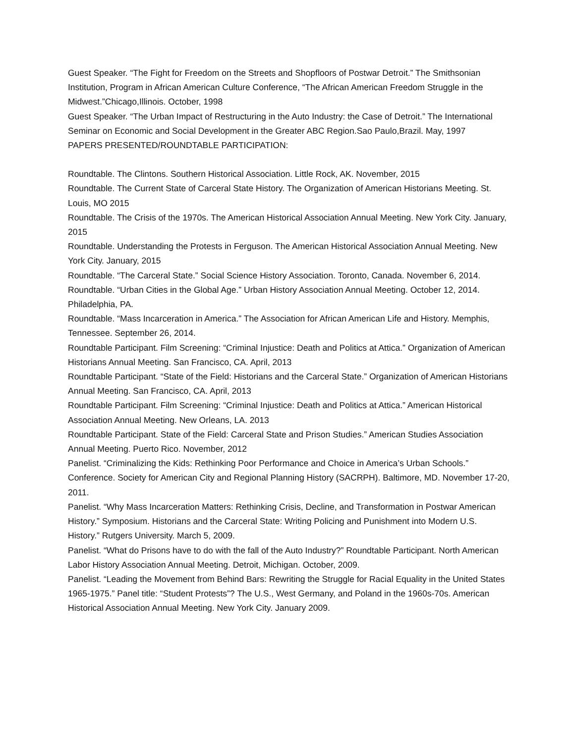Guest Speaker. “The Fight for Freedom on the Streets and Shopfloors of Postwar Detroit.” The Smithsonian Institution, Program in African American Culture Conference, “The African American Freedom Struggle in the Midwest.”Chicago,Illinois. October, 1998
Guest Speaker. “The Urban Impact of Restructuring in the Auto Industry: the Case of Detroit.” The International Seminar on Economic and Social Development in the Greater ABC Region.Sao Paulo,Brazil. May, 1997
PAPERS PRESENTED/ROUNDTABLE PARTICIPATION:
Roundtable. The Clintons. Southern Historical Association. Little Rock, AK. November, 2015
Roundtable. The Current State of Carceral State History. The Organization of American Historians Meeting. St. Louis, MO 2015
Roundtable. The Crisis of the 1970s. The American Historical Association Annual Meeting. New York City. January, 2015
Roundtable. Understanding the Protests in Ferguson. The American Historical Association Annual Meeting. New York City. January, 2015
Roundtable. “The Carceral State.” Social Science History Association. Toronto, Canada. November 6, 2014.
Roundtable. “Urban Cities in the Global Age.” Urban History Association Annual Meeting. October 12, 2014. Philadelphia, PA.
Roundtable. “Mass Incarceration in America.” The Association for African American Life and History. Memphis, Tennessee. September 26, 2014.
Roundtable Participant. Film Screening: “Criminal Injustice: Death and Politics at Attica.” Organization of American Historians Annual Meeting. San Francisco, CA. April, 2013
Roundtable Participant. “State of the Field: Historians and the Carceral State.” Organization of American Historians Annual Meeting. San Francisco, CA. April, 2013
Roundtable Participant. Film Screening: “Criminal Injustice: Death and Politics at Attica.” American Historical Association Annual Meeting. New Orleans, LA. 2013
Roundtable Participant. State of the Field: Carceral State and Prison Studies.” American Studies Association Annual Meeting. Puerto Rico. November, 2012
Panelist. “Criminalizing the Kids: Rethinking Poor Performance and Choice in America’s Urban Schools.” Conference. Society for American City and Regional Planning History (SACRPH). Baltimore, MD. November 17-20, 2011.
Panelist. “Why Mass Incarceration Matters: Rethinking Crisis, Decline, and Transformation in Postwar American History.” Symposium. Historians and the Carceral State: Writing Policing and Punishment into Modern U.S. History.” Rutgers University. March 5, 2009.
Panelist. “What do Prisons have to do with the fall of the Auto Industry?” Roundtable Participant. North American Labor History Association Annual Meeting. Detroit, Michigan. October, 2009.
Panelist. “Leading the Movement from Behind Bars: Rewriting the Struggle for Racial Equality in the United States 1965-1975.” Panel title: “Student Protests”? The U.S., West Germany, and Poland in the 1960s-70s. American Historical Association Annual Meeting. New York City. January 2009.